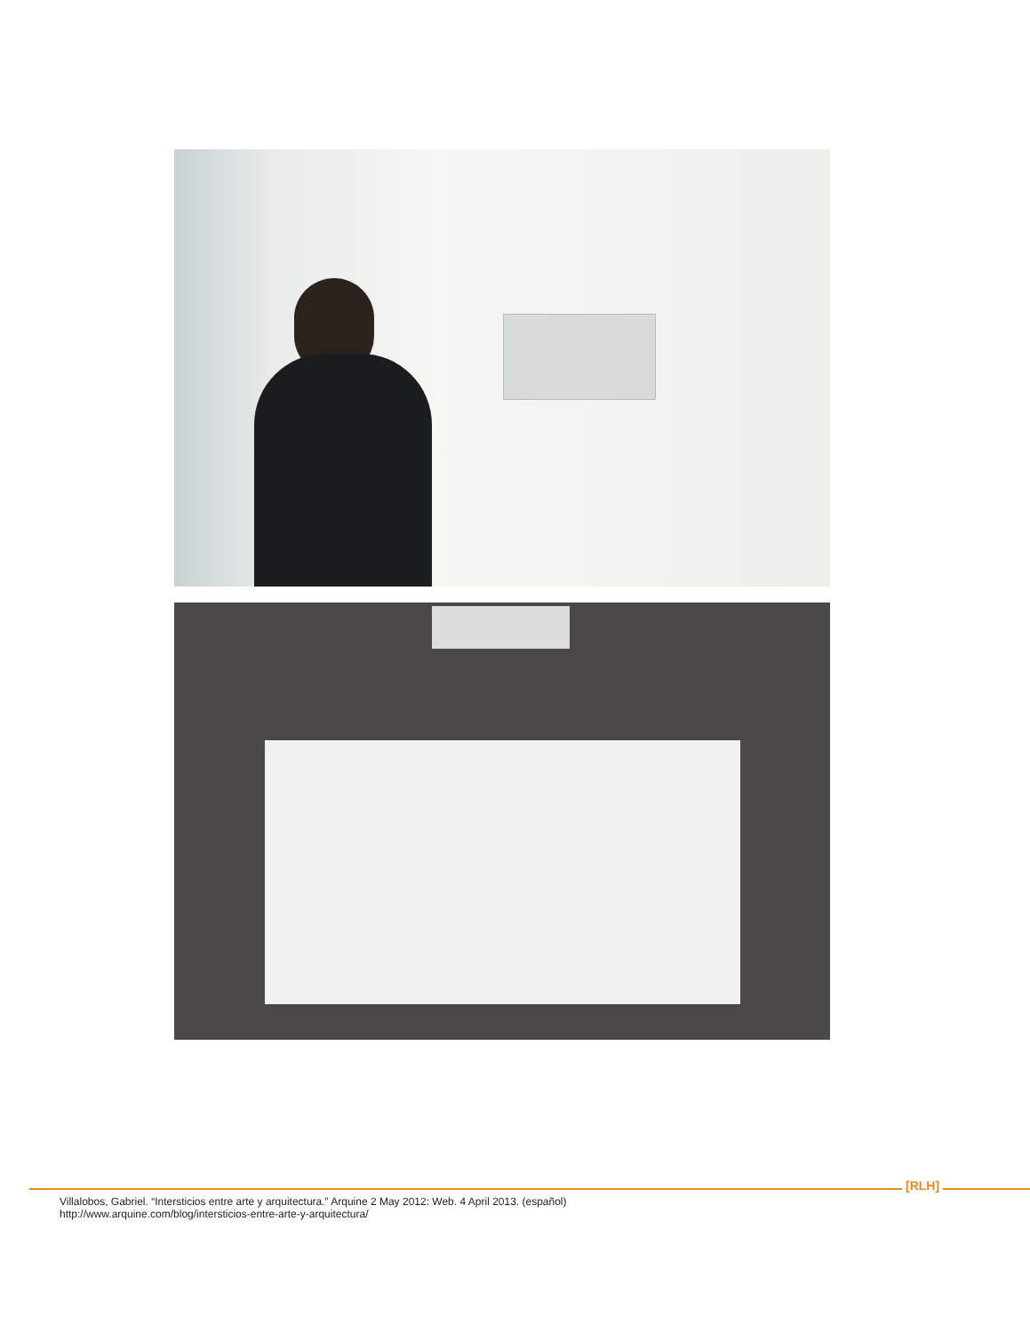[RLH]
Villalobos, Gabriel. “Intersticios entre arte y arquitectura.” Arquine 2 May 2012: Web. 4 April 2013. (español)
http://www.arquine.com/blog/intersticios-entre-arte-y-arquitectura/